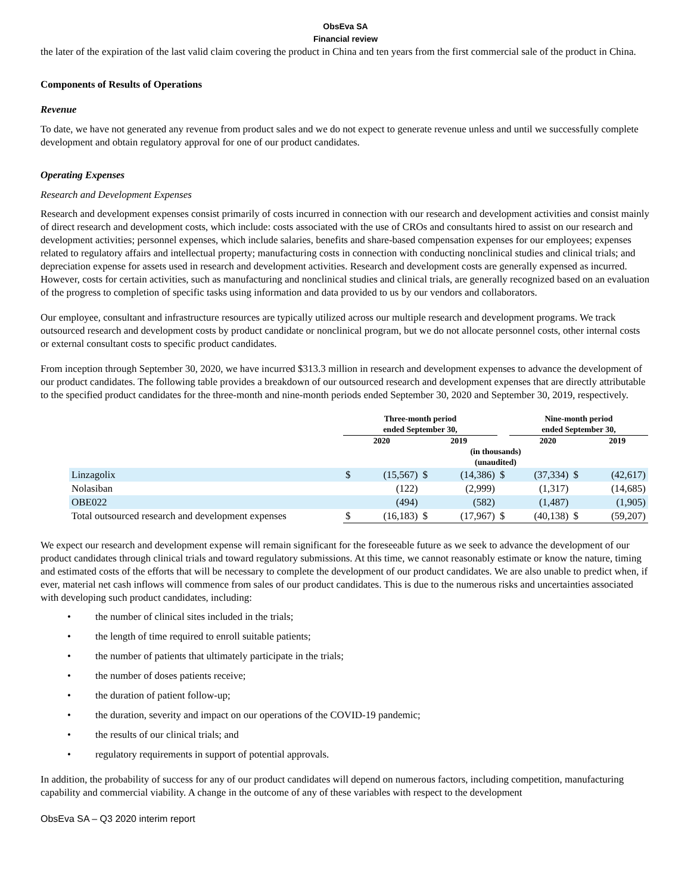ObsEva SA
Financial review
the later of the expiration of the last valid claim covering the product in China and ten years from the first commercial sale of the product in China.
Components of Results of Operations
Revenue
To date, we have not generated any revenue from product sales and we do not expect to generate revenue unless and until we successfully complete development and obtain regulatory approval for one of our product candidates.
Operating Expenses
Research and Development Expenses
Research and development expenses consist primarily of costs incurred in connection with our research and development activities and consist mainly of direct research and development costs, which include: costs associated with the use of CROs and consultants hired to assist on our research and development activities; personnel expenses, which include salaries, benefits and share-based compensation expenses for our employees; expenses related to regulatory affairs and intellectual property; manufacturing costs in connection with conducting nonclinical studies and clinical trials; and depreciation expense for assets used in research and development activities. Research and development costs are generally expensed as incurred. However, costs for certain activities, such as manufacturing and nonclinical studies and clinical trials, are generally recognized based on an evaluation of the progress to completion of specific tasks using information and data provided to us by our vendors and collaborators.
Our employee, consultant and infrastructure resources are typically utilized across our multiple research and development programs. We track outsourced research and development costs by product candidate or nonclinical program, but we do not allocate personnel costs, other internal costs or external consultant costs to specific product candidates.
From inception through September 30, 2020, we have incurred $313.3 million in research and development expenses to advance the development of our product candidates. The following table provides a breakdown of our outsourced research and development expenses that are directly attributable to the specified product candidates for the three-month and nine-month periods ended September 30, 2020 and September 30, 2019, respectively.
| | Three-month period ended September 30, | | | | | Nine-month period ended September 30, | | |
| --- | --- | --- | --- | --- | --- | --- | --- | --- |
| | 2020 | | 2019 | | | 2020 | | 2019 |
| | (in thousands) (unaudited) | | | | | | | |
| Linzagolix | $ | (15,567) | $ | (14,386) | $ | (37,334) | $ | (42,617) |
| Nolasiban | | (122) | | (2,999) | | (1,317) | | (14,685) |
| OBE022 | | (494) | | (582) | | (1,487) | | (1,905) |
| Total outsourced research and development expenses | $ | (16,183) | $ | (17,967) | $ | (40,138) | $ | (59,207) |
We expect our research and development expense will remain significant for the foreseeable future as we seek to advance the development of our product candidates through clinical trials and toward regulatory submissions. At this time, we cannot reasonably estimate or know the nature, timing and estimated costs of the efforts that will be necessary to complete the development of our product candidates. We are also unable to predict when, if ever, material net cash inflows will commence from sales of our product candidates. This is due to the numerous risks and uncertainties associated with developing such product candidates, including:
• the number of clinical sites included in the trials;
• the length of time required to enroll suitable patients;
• the number of patients that ultimately participate in the trials;
• the number of doses patients receive;
• the duration of patient follow-up;
• the duration, severity and impact on our operations of the COVID-19 pandemic;
• the results of our clinical trials; and
• regulatory requirements in support of potential approvals.
In addition, the probability of success for any of our product candidates will depend on numerous factors, including competition, manufacturing capability and commercial viability. A change in the outcome of any of these variables with respect to the development
ObsEva SA – Q3 2020 interim report